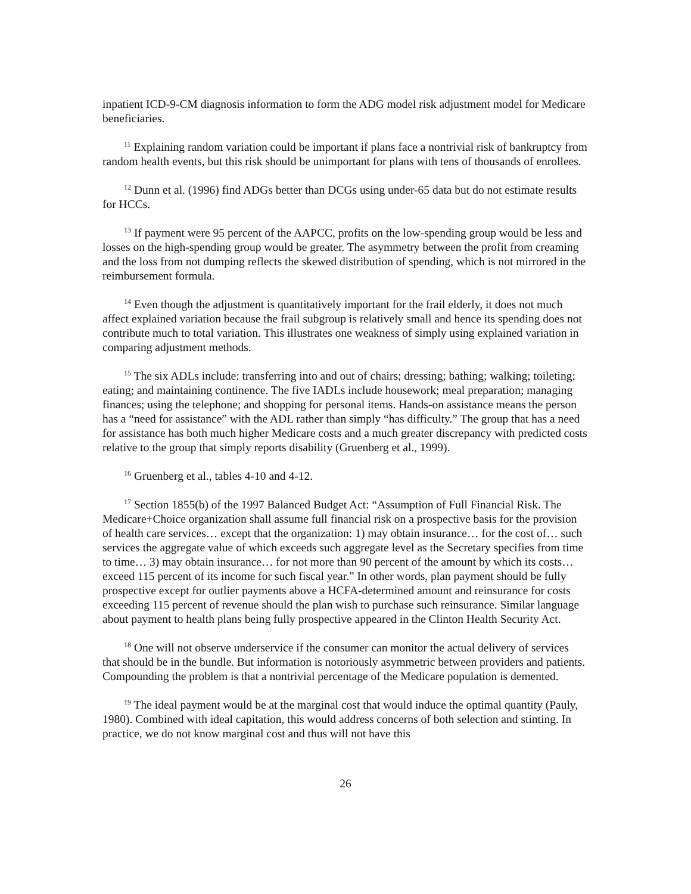inpatient ICD-9-CM diagnosis information to form the ADG model risk adjustment model for Medicare beneficiaries.
<sup>11</sup> Explaining random variation could be important if plans face a nontrivial risk of bankruptcy from random health events, but this risk should be unimportant for plans with tens of thousands of enrollees.
<sup>12</sup> Dunn et al. (1996) find ADGs better than DCGs using under-65 data but do not estimate results for HCCs.
<sup>13</sup> If payment were 95 percent of the AAPCC, profits on the low-spending group would be less and losses on the high-spending group would be greater. The asymmetry between the profit from creaming and the loss from not dumping reflects the skewed distribution of spending, which is not mirrored in the reimbursement formula.
<sup>14</sup> Even though the adjustment is quantitatively important for the frail elderly, it does not much affect explained variation because the frail subgroup is relatively small and hence its spending does not contribute much to total variation. This illustrates one weakness of simply using explained variation in comparing adjustment methods.
<sup>15</sup> The six ADLs include: transferring into and out of chairs; dressing; bathing; walking; toileting; eating; and maintaining continence. The five IADLs include housework; meal preparation; managing finances; using the telephone; and shopping for personal items. Hands-on assistance means the person has a “need for assistance” with the ADL rather than simply “has difficulty.” The group that has a need for assistance has both much higher Medicare costs and a much greater discrepancy with predicted costs relative to the group that simply reports disability (Gruenberg et al., 1999).
<sup>16</sup> Gruenberg et al., tables 4-10 and 4-12.
<sup>17</sup> Section 1855(b) of the 1997 Balanced Budget Act: “Assumption of Full Financial Risk. The Medicare+Choice organization shall assume full financial risk on a prospective basis for the provision of health care services… except that the organization: 1) may obtain insurance… for the cost of… such services the aggregate value of which exceeds such aggregate level as the Secretary specifies from time to time… 3) may obtain insurance… for not more than 90 percent of the amount by which its costs… exceed 115 percent of its income for such fiscal year.” In other words, plan payment should be fully prospective except for outlier payments above a HCFA-determined amount and reinsurance for costs exceeding 115 percent of revenue should the plan wish to purchase such reinsurance. Similar language about payment to health plans being fully prospective appeared in the Clinton Health Security Act.
<sup>18</sup> One will not observe underservice if the consumer can monitor the actual delivery of services that should be in the bundle. But information is notoriously asymmetric between providers and patients. Compounding the problem is that a nontrivial percentage of the Medicare population is demented.
<sup>19</sup> The ideal payment would be at the marginal cost that would induce the optimal quantity (Pauly, 1980). Combined with ideal capitation, this would address concerns of both selection and stinting. In practice, we do not know marginal cost and thus will not have this
26